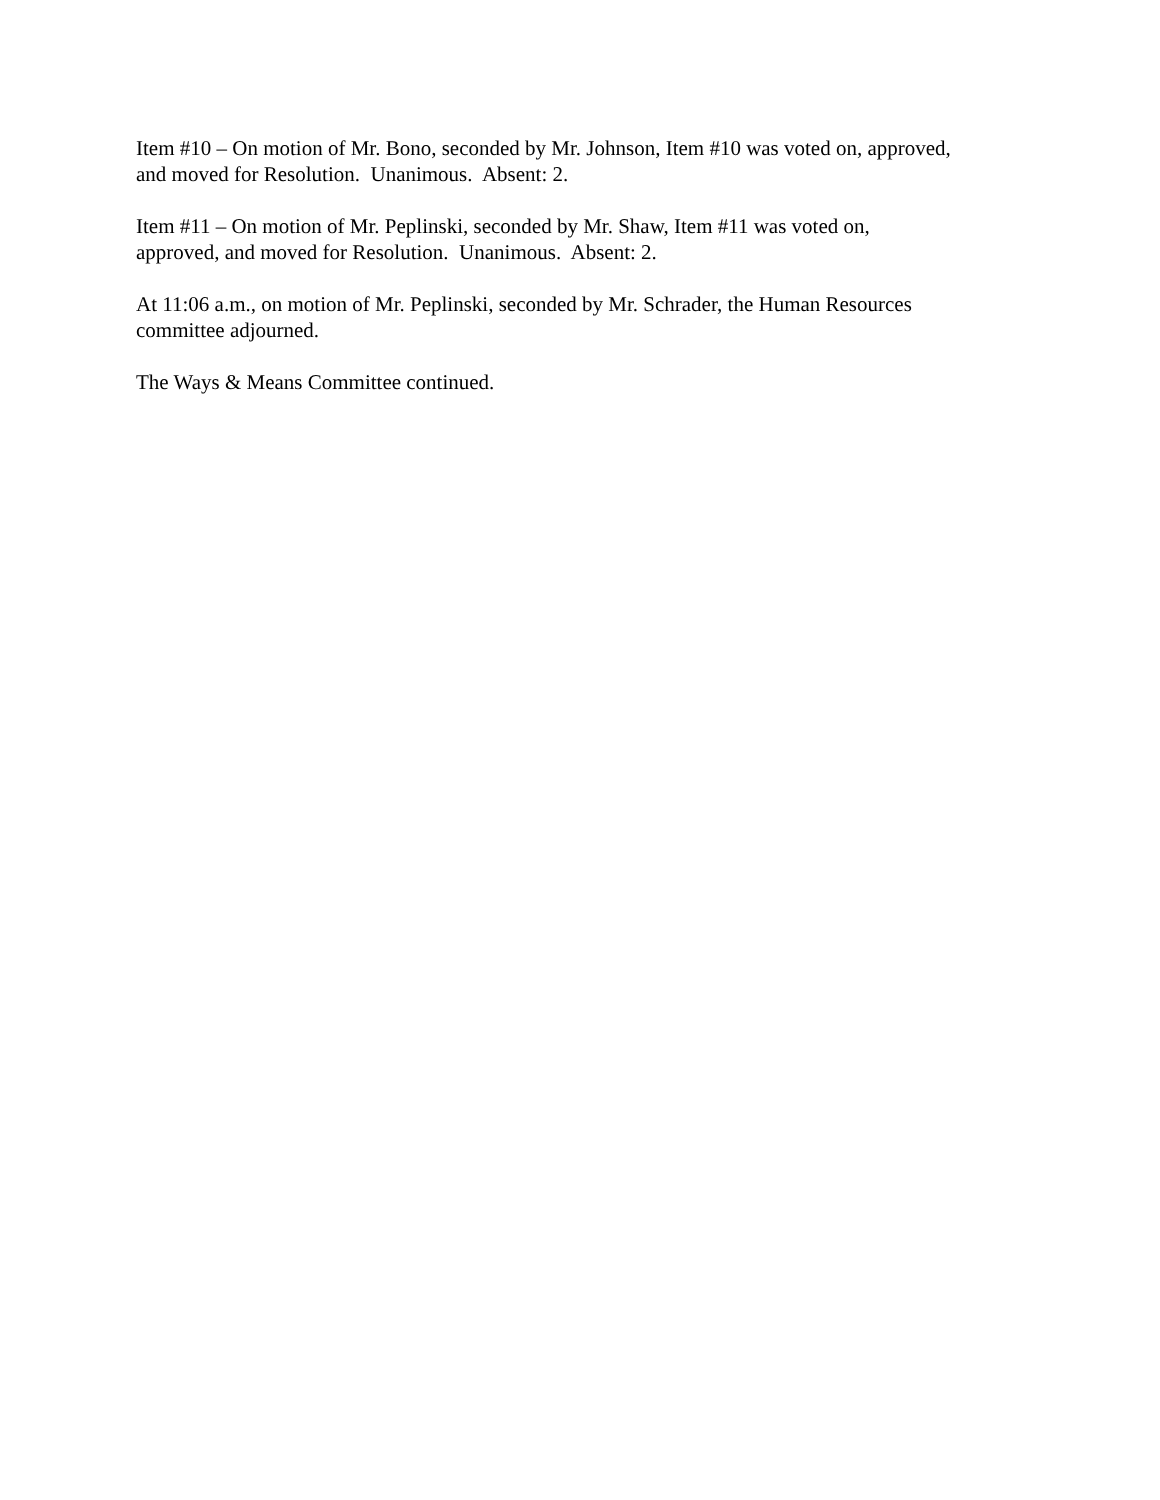Item #10 – On motion of Mr. Bono, seconded by Mr. Johnson, Item #10 was voted on, approved, and moved for Resolution. Unanimous. Absent: 2.
Item #11 – On motion of Mr. Peplinski, seconded by Mr. Shaw, Item #11 was voted on, approved, and moved for Resolution. Unanimous. Absent: 2.
At 11:06 a.m., on motion of Mr. Peplinski, seconded by Mr. Schrader, the Human Resources committee adjourned.
The Ways & Means Committee continued.